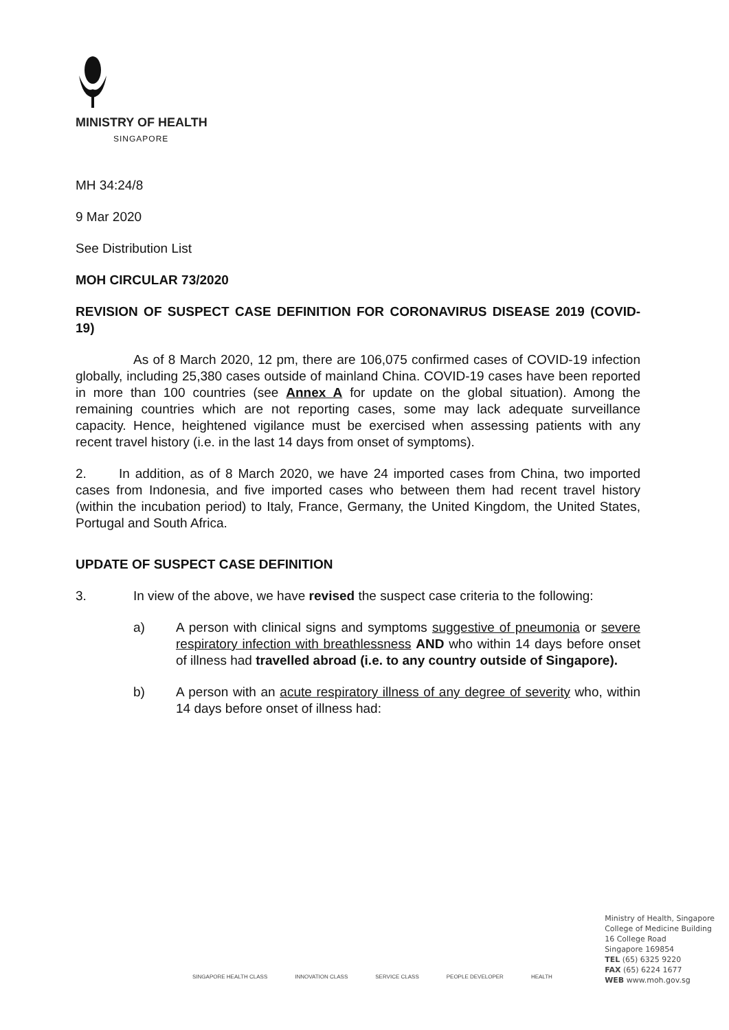MINISTRY OF HEALTH
SINGAPORE
MH 34:24/8
9 Mar 2020
See Distribution List
MOH CIRCULAR 73/2020
REVISION OF SUSPECT CASE DEFINITION FOR CORONAVIRUS DISEASE 2019 (COVID-19)
As of 8 March 2020, 12 pm, there are 106,075 confirmed cases of COVID-19 infection globally, including 25,380 cases outside of mainland China. COVID-19 cases have been reported in more than 100 countries (see Annex A for update on the global situation). Among the remaining countries which are not reporting cases, some may lack adequate surveillance capacity. Hence, heightened vigilance must be exercised when assessing patients with any recent travel history (i.e. in the last 14 days from onset of symptoms).
2. In addition, as of 8 March 2020, we have 24 imported cases from China, two imported cases from Indonesia, and five imported cases who between them had recent travel history (within the incubation period) to Italy, France, Germany, the United Kingdom, the United States, Portugal and South Africa.
UPDATE OF SUSPECT CASE DEFINITION
3. In view of the above, we have revised the suspect case criteria to the following:
a) A person with clinical signs and symptoms suggestive of pneumonia or severe respiratory infection with breathlessness AND who within 14 days before onset of illness had travelled abroad (i.e. to any country outside of Singapore).
b) A person with an acute respiratory illness of any degree of severity who, within 14 days before onset of illness had:
SINGAPORE HEALTH CLASS INNOVATION CLASS SERVICE CLASS PEOPLE DEVELOPER HEALTH
Ministry of Health, Singapore
College of Medicine Building
16 College Road
Singapore 169854
TEL (65) 6325 9220
FAX (65) 6224 1677
WEB www.moh.gov.sg